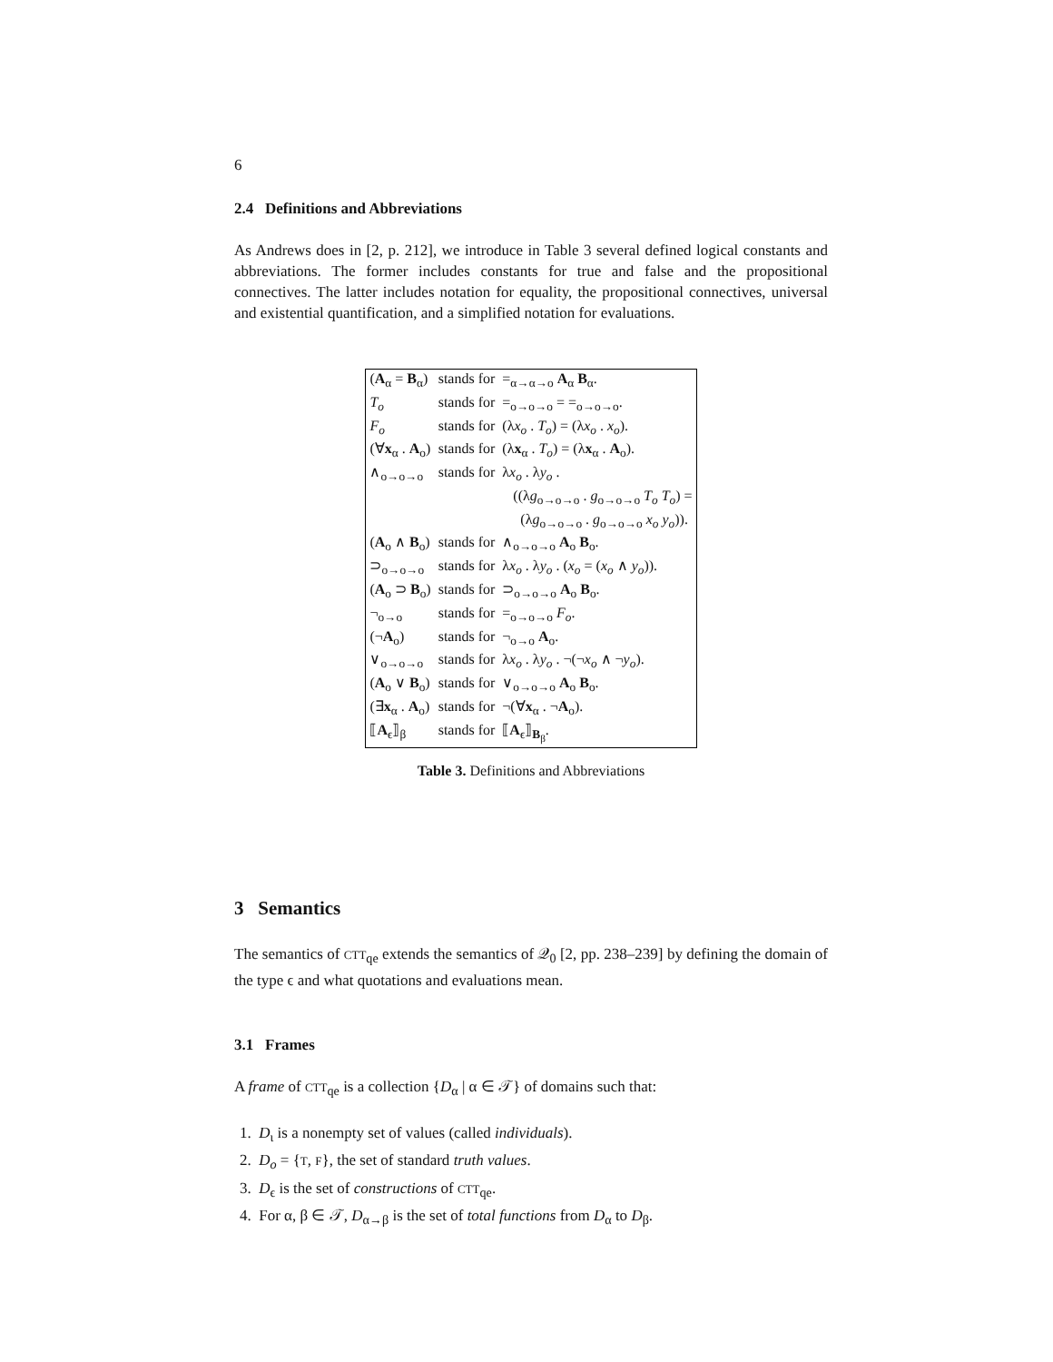6
2.4 Definitions and Abbreviations
As Andrews does in [2, p. 212], we introduce in Table 3 several defined logical constants and abbreviations. The former includes constants for true and false and the propositional connectives. The latter includes notation for equality, the propositional connectives, universal and existential quantification, and a simplified notation for evaluations.
| ( A<sub>α</sub> = B<sub>α</sub>) | stands for | =<sub>α→α→o</sub> A<sub>α</sub> B<sub>α</sub>. |
| T<sub>o</sub> | stands for | =<sub>o→o→o</sub> = =<sub>o→o→o</sub>. |
| F<sub>o</sub> | stands for | (λ x<sub>o</sub> . T<sub>o</sub> ) = (λ x<sub>o</sub> . x<sub>o</sub> ). |
| (∀ x<sub>α</sub> . A<sub>o</sub>) | stands for | (λ x<sub>α</sub> . T<sub>o</sub> ) = (λ x<sub>α</sub> . A<sub>o</sub>). |
| ∧<sub>o→o→o</sub> | stands for | λ x<sub>o</sub> . λ y<sub>o</sub> . ((λ g<sub>o→o→o</sub> . g<sub>o→o→o</sub> T<sub>o</sub> T<sub>o</sub> ) = (λ g<sub>o→o→o</sub> . g<sub>o→o→o</sub> x<sub>o</sub> y<sub>o</sub> )). |
| ( A<sub>o</sub> ∧ B<sub>o</sub>) | stands for | ∧<sub>o→o→o</sub> A<sub>o</sub> B<sub>o</sub>. |
| ⊃<sub>o→o→o</sub> | stands for | λ x<sub>o</sub> . λ y<sub>o</sub> . ( x<sub>o</sub> = ( x<sub>o</sub> ∧ y<sub>o</sub> )). |
| ( A<sub>o</sub> ⊃ B<sub>o</sub>) | stands for | ⊃<sub>o→o→o</sub> A<sub>o</sub> B<sub>o</sub>. |
| ¬<sub>o→o</sub> | stands for | =<sub>o→o→o</sub> F<sub>o</sub> . |
| (¬ A<sub>o</sub>) | stands for | ¬<sub>o→o</sub> A<sub>o</sub>. |
| ∨<sub>o→o→o</sub> | stands for | λ x<sub>o</sub> . λ y<sub>o</sub> . ¬(¬ x<sub>o</sub> ∧ ¬ y<sub>o</sub> ). |
| ( A<sub>o</sub> ∨ B<sub>o</sub>) | stands for | ∨<sub>o→o→o</sub> A<sub>o</sub> B<sub>o</sub>. |
| (∃ x<sub>α</sub> . A<sub>o</sub>) | stands for | ¬(∀ x<sub>α</sub> . ¬ A<sub>o</sub>). |
| ⟦ A<sub>ϵ</sub>⟧<sub>β</sub> | stands for | ⟦ A<sub>ϵ</sub>⟧<sub>B<sub>β</sub></sub>. |
Table 3. Definitions and Abbreviations
3 Semantics
The semantics of CTT<sub>qe</sub> extends the semantics of 𝒬<sub>0</sub> [2, pp. 238–239] by defining the domain of the type ϵ and what quotations and evaluations mean.
3.1 Frames
A frame of CTT<sub>qe</sub> is a collection {D<sub>α</sub> | α ∈ 𝒯} of domains such that:
1. D<sub>ι</sub> is a nonempty set of values (called individuals).
2. D<sub>o</sub> = {T, F}, the set of standard truth values.
3. D<sub>ϵ</sub> is the set of constructions of CTT<sub>qe</sub>.
4. For α, β ∈ 𝒯, D<sub>α→β</sub> is the set of total functions from D<sub>α</sub> to D<sub>β</sub>.